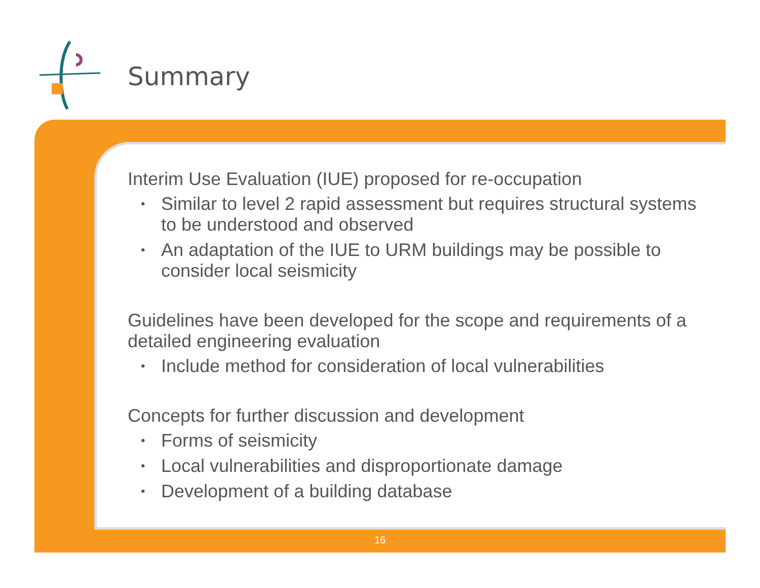Summary
Interim Use Evaluation (IUE) proposed for re-occupation
• Similar to level 2 rapid assessment but requires structural systems to be understood and observed
• An adaptation of the IUE to URM buildings may be possible to consider local seismicity
Guidelines have been developed for the scope and requirements of a detailed engineering evaluation
• Include method for consideration of local vulnerabilities
Concepts for further discussion and development
• Forms of seismicity
• Local vulnerabilities and disproportionate damage
• Development of a building database
16